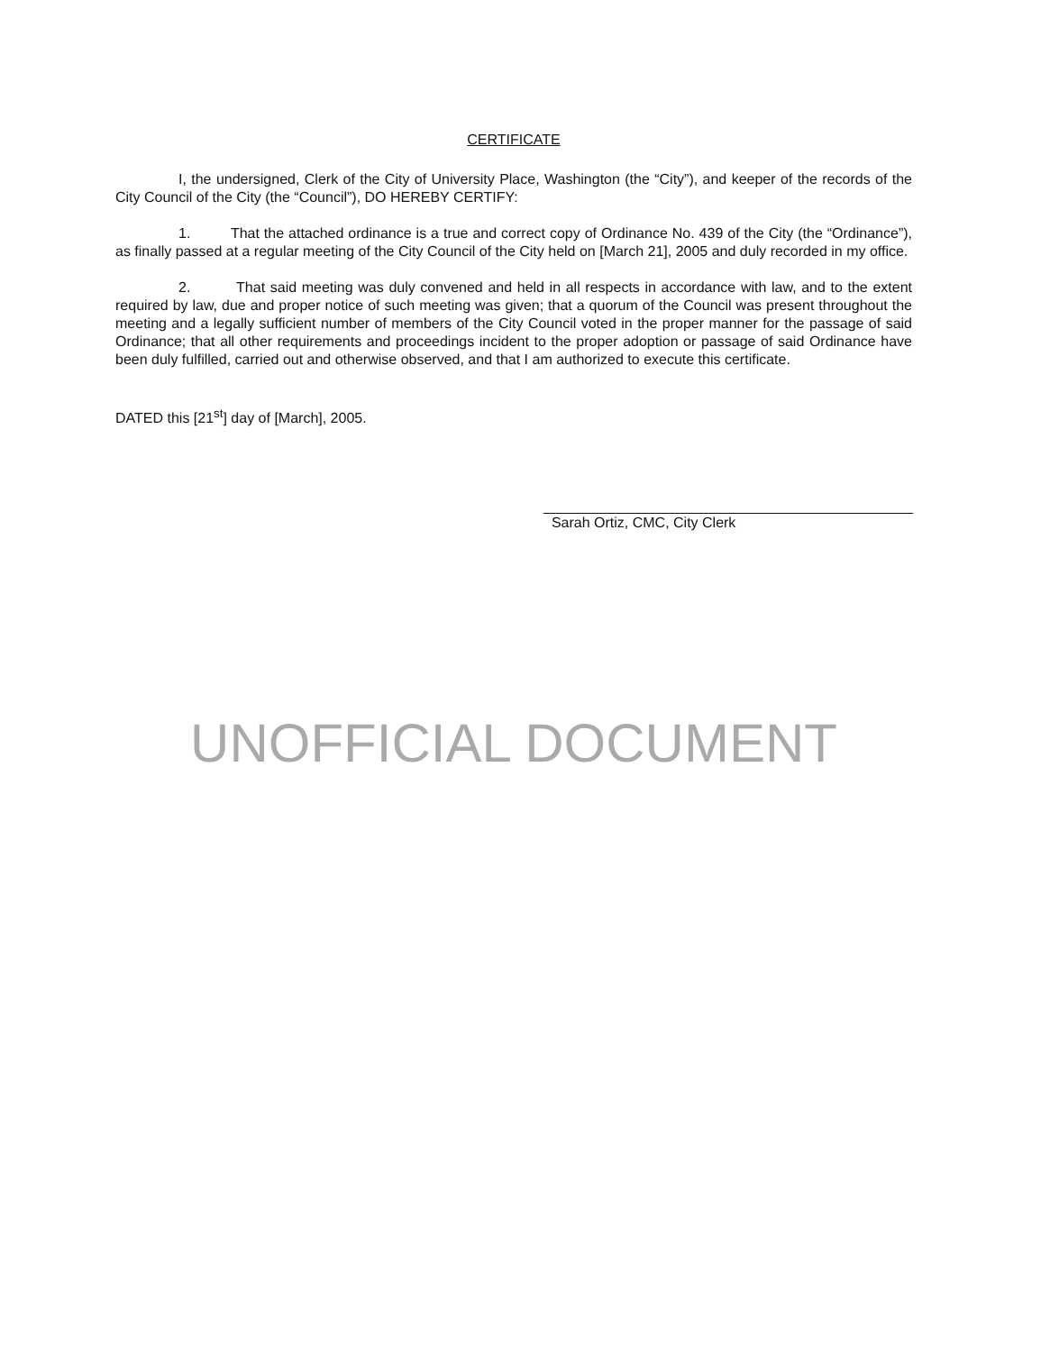CERTIFICATE
I, the undersigned, Clerk of the City of University Place, Washington (the “City”), and keeper of the records of the City Council of the City (the “Council”), DO HEREBY CERTIFY:
1. That the attached ordinance is a true and correct copy of Ordinance No. 439 of the City (the “Ordinance”), as finally passed at a regular meeting of the City Council of the City held on [March 21], 2005 and duly recorded in my office.
2. That said meeting was duly convened and held in all respects in accordance with law, and to the extent required by law, due and proper notice of such meeting was given; that a quorum of the Council was present throughout the meeting and a legally sufficient number of members of the City Council voted in the proper manner for the passage of said Ordinance; that all other requirements and proceedings incident to the proper adoption or passage of said Ordinance have been duly fulfilled, carried out and otherwise observed, and that I am authorized to execute this certificate.
DATED this [21<sup>st</sup>] day of [March], 2005.
Sarah Ortiz, CMC, City Clerk
UNOFFICIAL DOCUMENT